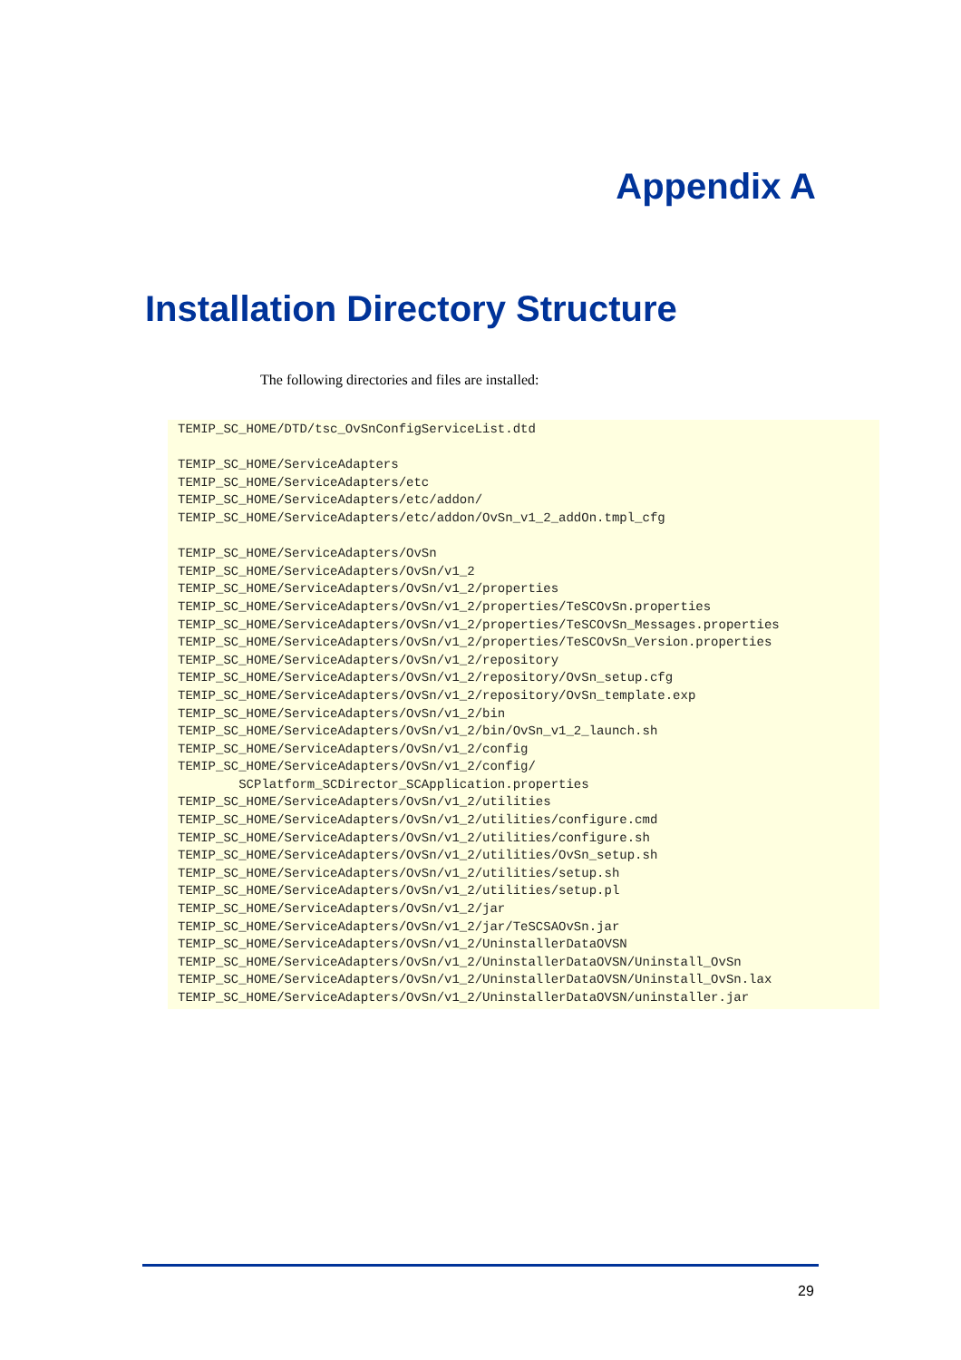Appendix A
Installation Directory Structure
The following directories and files are installed:
TEMIP_SC_HOME/DTD/tsc_OvSnConfigServiceList.dtd

TEMIP_SC_HOME/ServiceAdapters
TEMIP_SC_HOME/ServiceAdapters/etc
TEMIP_SC_HOME/ServiceAdapters/etc/addon/
TEMIP_SC_HOME/ServiceAdapters/etc/addon/OvSn_v1_2_addOn.tmpl_cfg

TEMIP_SC_HOME/ServiceAdapters/OvSn
TEMIP_SC_HOME/ServiceAdapters/OvSn/v1_2
TEMIP_SC_HOME/ServiceAdapters/OvSn/v1_2/properties
TEMIP_SC_HOME/ServiceAdapters/OvSn/v1_2/properties/TeSCOvSn.properties
TEMIP_SC_HOME/ServiceAdapters/OvSn/v1_2/properties/TeSCOvSn_Messages.properties
TEMIP_SC_HOME/ServiceAdapters/OvSn/v1_2/properties/TeSCOvSn_Version.properties
TEMIP_SC_HOME/ServiceAdapters/OvSn/v1_2/repository
TEMIP_SC_HOME/ServiceAdapters/OvSn/v1_2/repository/OvSn_setup.cfg
TEMIP_SC_HOME/ServiceAdapters/OvSn/v1_2/repository/OvSn_template.exp
TEMIP_SC_HOME/ServiceAdapters/OvSn/v1_2/bin
TEMIP_SC_HOME/ServiceAdapters/OvSn/v1_2/bin/OvSn_v1_2_launch.sh
TEMIP_SC_HOME/ServiceAdapters/OvSn/v1_2/config
TEMIP_SC_HOME/ServiceAdapters/OvSn/v1_2/config/
        SCPlatform_SCDirector_SCApplication.properties
TEMIP_SC_HOME/ServiceAdapters/OvSn/v1_2/utilities
TEMIP_SC_HOME/ServiceAdapters/OvSn/v1_2/utilities/configure.cmd
TEMIP_SC_HOME/ServiceAdapters/OvSn/v1_2/utilities/configure.sh
TEMIP_SC_HOME/ServiceAdapters/OvSn/v1_2/utilities/OvSn_setup.sh
TEMIP_SC_HOME/ServiceAdapters/OvSn/v1_2/utilities/setup.sh
TEMIP_SC_HOME/ServiceAdapters/OvSn/v1_2/utilities/setup.pl
TEMIP_SC_HOME/ServiceAdapters/OvSn/v1_2/jar
TEMIP_SC_HOME/ServiceAdapters/OvSn/v1_2/jar/TeSCSAOvSn.jar
TEMIP_SC_HOME/ServiceAdapters/OvSn/v1_2/UninstallerDataOVSN
TEMIP_SC_HOME/ServiceAdapters/OvSn/v1_2/UninstallerDataOVSN/Uninstall_OvSn
TEMIP_SC_HOME/ServiceAdapters/OvSn/v1_2/UninstallerDataOVSN/Uninstall_OvSn.lax
TEMIP_SC_HOME/ServiceAdapters/OvSn/v1_2/UninstallerDataOVSN/uninstaller.jar
29